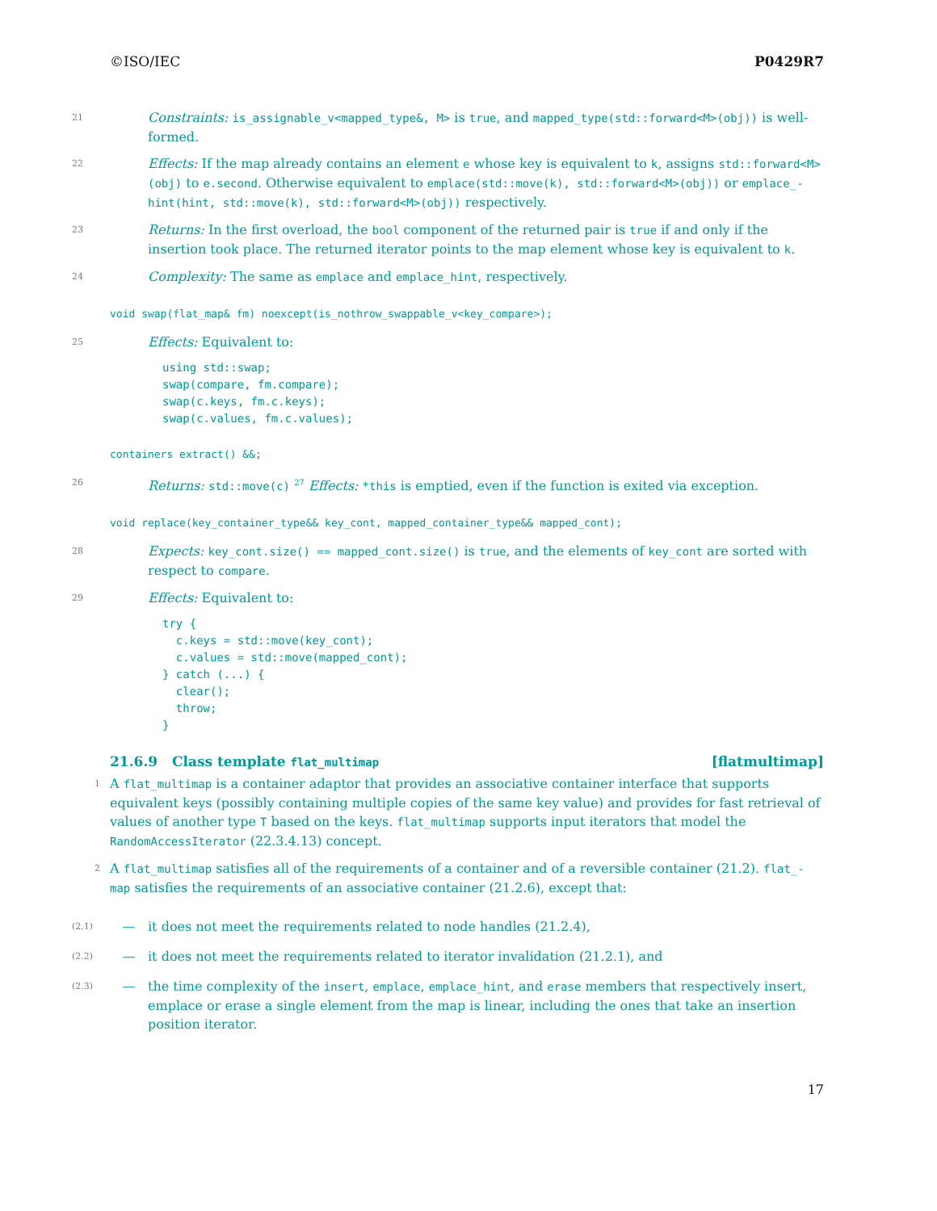©ISO/IEC P0429R7
21
Constraints: is_assignable_v<mapped_type&, M> is true, and mapped_type(std::forward<M>(obj)) is well-formed.
22
Effects: If the map already contains an element e whose key is equivalent to k, assigns std::forward<M>(obj) to e.second. Otherwise equivalent to emplace(std::move(k), std::forward<M>(obj)) or emplace_-hint(hint, std::move(k), std::forward<M>(obj)) respectively.
23
Returns: In the first overload, the bool component of the returned pair is true if and only if the insertion took place. The returned iterator points to the map element whose key is equivalent to k.
24
Complexity: The same as emplace and emplace_hint, respectively.
void swap(flat_map& fm) noexcept(is_nothrow_swappable_v<key_compare>);
25
Effects: Equivalent to:
using std::swap;
swap(compare, fm.compare);
swap(c.keys, fm.c.keys);
swap(c.values, fm.c.values);
containers extract() &&;
26
Returns: std::move(c) <sup>27</sup> Effects: *this is emptied, even if the function is exited via exception.
void replace(key_container_type&& key_cont, mapped_container_type&& mapped_cont);
28
Expects: key_cont.size() == mapped_cont.size() is true, and the elements of key_cont are sorted with respect to compare.
29
Effects: Equivalent to:
try {
  c.keys = std::move(key_cont);
  c.values = std::move(mapped_cont);
} catch (...) {
  clear();
  throw;
}
21.6.9 Class template flat_multimap [flatmultimap]
1
A flat_multimap is a container adaptor that provides an associative container interface that supports equivalent keys (possibly containing multiple copies of the same key value) and provides for fast retrieval of values of another type T based on the keys. flat_multimap supports input iterators that model the RandomAccessIterator (22.3.4.13) concept.
2
A flat_multimap satisfies all of the requirements of a container and of a reversible container (21.2). flat_-map satisfies the requirements of an associative container (21.2.6), except that:
(2.1) — it does not meet the requirements related to node handles (21.2.4),
(2.2) — it does not meet the requirements related to iterator invalidation (21.2.1), and
(2.3) — the time complexity of the insert, emplace, emplace_hint, and erase members that respectively insert, emplace or erase a single element from the map is linear, including the ones that take an insertion position iterator.
17